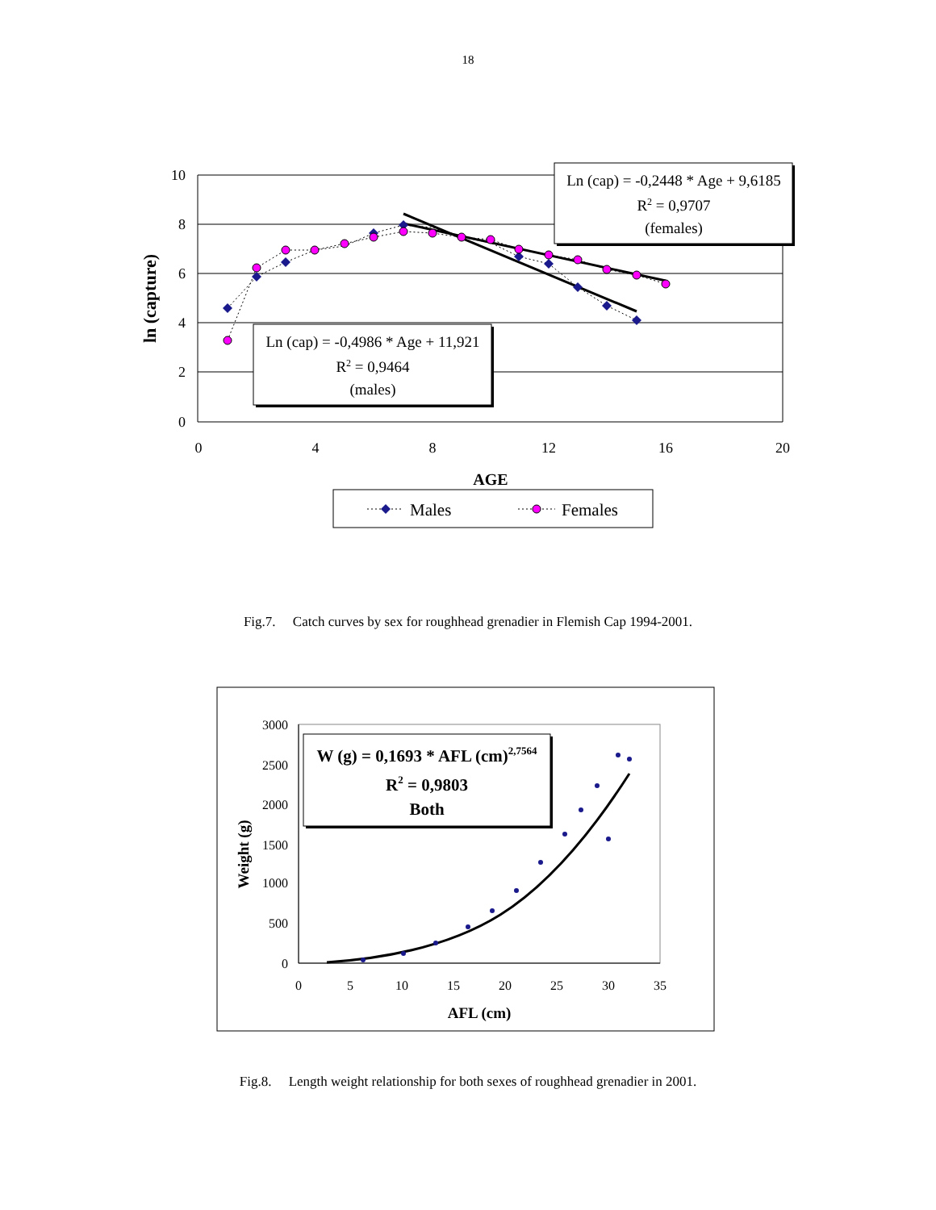18
10
8
6
4
2
0
0
4
8
12
16
20
ln (capture)
AGE
Ln (cap) = -0,2448 * Age + 9,6185
R2 = 0,9707
(females)
Ln (cap) = -0,4986 * Age + 11,921
R2 = 0,9464
(males)
Males
Females
Fig.7. Catch curves by sex for roughhead grenadier in Flemish Cap 1994-2001.
3000
2500
2000
1500
1000
500
0
0
5
10
15
20
25
30
35
Weight (g)
AFL (cm)
W (g) = 0,1693 * AFL (cm)2,7564
R2 = 0,9803
Both
Fig.8. Length weight relationship for both sexes of roughhead grenadier in 2001.